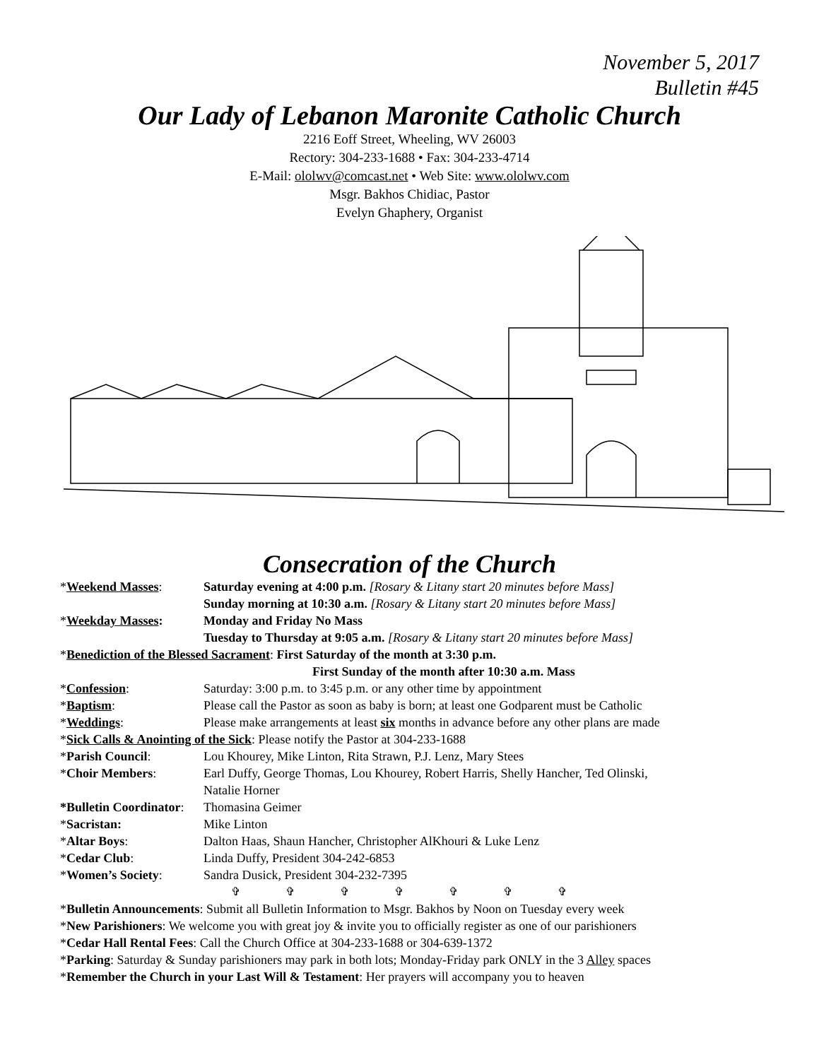November 5, 2017
Bulletin #45
Our Lady of Lebanon Maronite Catholic Church
2216 Eoff Street, Wheeling, WV 26003
Rectory: 304-233-1688 • Fax: 304-233-4714
E-Mail: ololwv@comcast.net • Web Site: www.ololwv.com
Msgr. Bakhos Chidiac, Pastor
Evelyn Ghaphery, Organist
Consecration of the Church
| * Weekend Masses : | Saturday evening at 4:00 p.m. [Rosary & Litany start 20 minutes before Mass] |
| | Sunday morning at 10:30 a.m. [Rosary & Litany start 20 minutes before Mass] |
| * Weekday Masses : | Monday and Friday No Mass |
| | Tuesday to Thursday at 9:05 a.m. [Rosary & Litany start 20 minutes before Mass] |
| * Benediction of the Blessed Sacrament : First Saturday of the month at 3:30 p.m. | |
| First Sunday of the month after 10:30 a.m. Mass | |
| * Confession : | Saturday: 3:00 p.m. to 3:45 p.m. or any other time by appointment |
| * Baptism : | Please call the Pastor as soon as baby is born; at least one Godparent must be Catholic |
| * Weddings : | Please make arrangements at least six months in advance before any other plans are made |
| * Sick Calls & Anointing of the Sick : Please notify the Pastor at 304-233-1688 | |
| * Parish Council : | Lou Khourey, Mike Linton, Rita Strawn, P.J. Lenz, Mary Stees |
| * Choir Members : | Earl Duffy, George Thomas, Lou Khourey, Robert Harris, Shelly Hancher, Ted Olinski, Natalie Horner |
| *Bulletin Coordinator : | Thomasina Geimer |
| * Sacristan: | Mike Linton |
| * Altar Boys : | Dalton Haas, Shaun Hancher, Christopher AlKhouri & Luke Lenz |
| * Cedar Club : | Linda Duffy, President 304-242-6853 |
| * Women’s Society : | Sandra Dusick, President 304-232-7395 |
✞ ✞ ✞ ✞ ✞ ✞ ✞
*Bulletin Announcements: Submit all Bulletin Information to Msgr. Bakhos by Noon on Tuesday every week
*New Parishioners: We welcome you with great joy & invite you to officially register as one of our parishioners
*Cedar Hall Rental Fees: Call the Church Office at 304-233-1688 or 304-639-1372
*Parking: Saturday & Sunday parishioners may park in both lots; Monday-Friday park ONLY in the 3 Alley spaces
*Remember the Church in your Last Will & Testament: Her prayers will accompany you to heaven